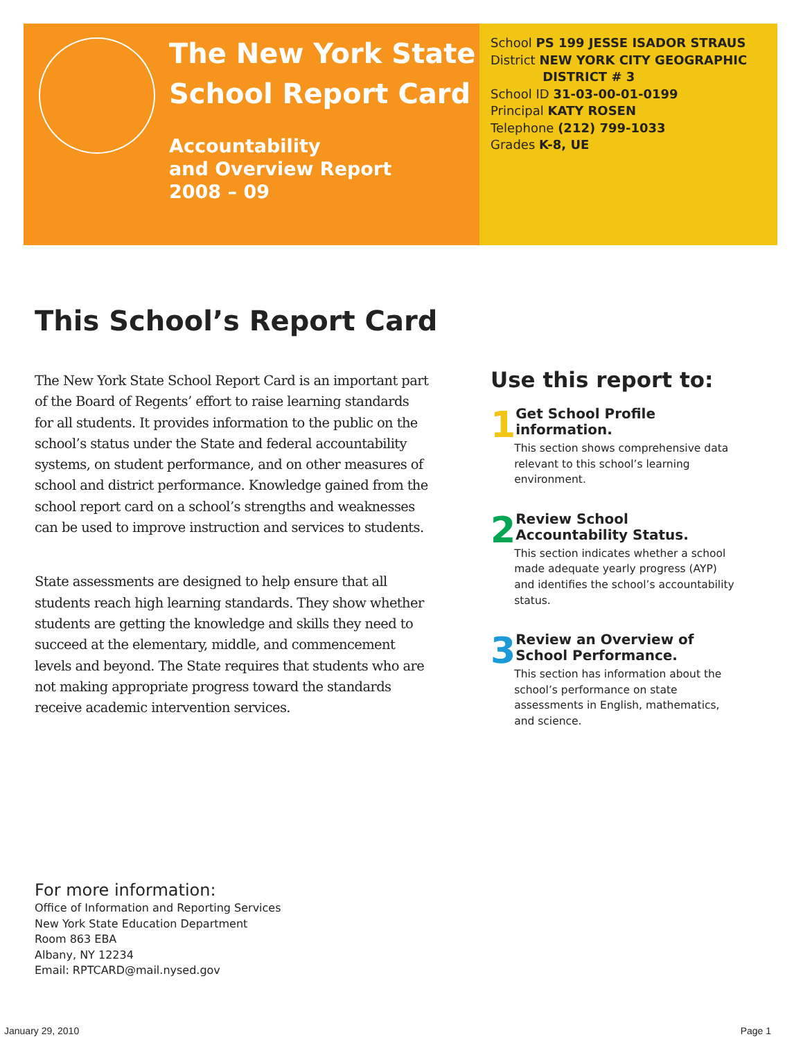The New York State
School Report Card
Accountability
and Overview Report
2008 – 09
School PS 199 JESSE ISADOR STRAUS
District NEW YORK CITY GEOGRAPHIC
DISTRICT # 3
School ID 31-03-00-01-0199
Principal KATY ROSEN
Telephone (212) 799-1033
Grades K-8, UE
This School’s Report Card
The New York State School Report Card is an important part of the Board of Regents’ effort to raise learning standards for all students. It provides information to the public on the school’s status under the State and federal accountability systems, on student performance, and on other measures of school and district performance. Knowledge gained from the school report card on a school’s strengths and weaknesses can be used to improve instruction and services to students.
State assessments are designed to help ensure that all students reach high learning standards. They show whether students are getting the knowledge and skills they need to succeed at the elementary, middle, and commencement levels and beyond. The State requires that students who are not making appropriate progress toward the standards receive academic intervention services.
Use this report to:
1
Get School Profile information.
This section shows comprehensive data relevant to this school’s learning environment.
2
Review School Accountability Status.
This section indicates whether a school made adequate yearly progress (AYP) and identifies the school’s accountability status.
3
Review an Overview of School Performance.
This section has information about the school’s performance on state assessments in English, mathematics, and science.
For more information:
Office of Information and Reporting Services
New York State Education Department
Room 863 EBA
Albany, NY 12234
Email: RPTCARD@mail.nysed.gov
January 29, 2010 Page 1